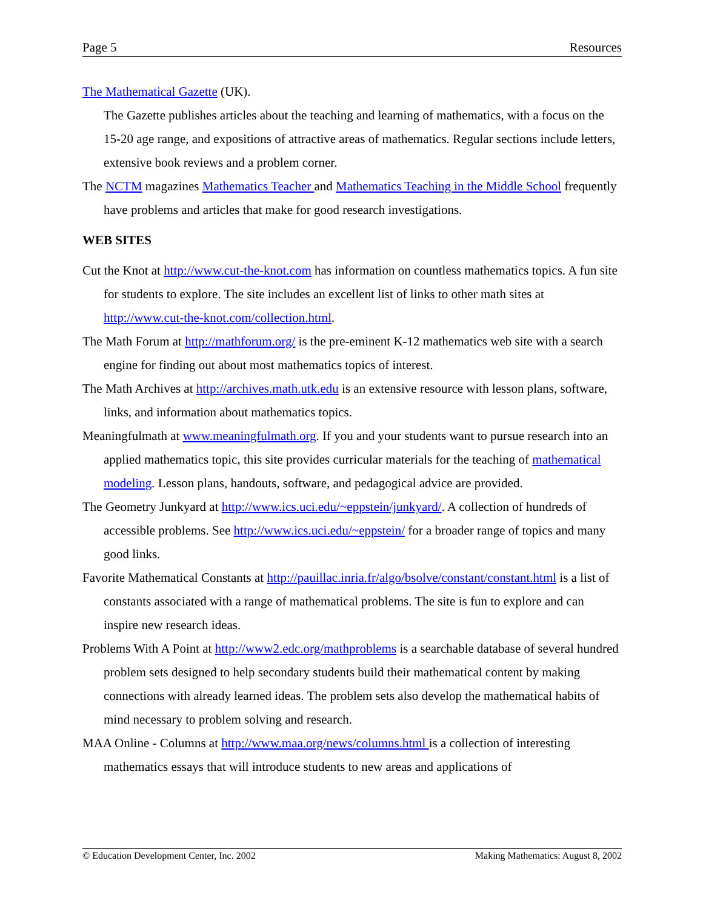Page 5 Resources
The Mathematical Gazette (UK).
The Gazette publishes articles about the teaching and learning of mathematics, with a focus on the 15-20 age range, and expositions of attractive areas of mathematics. Regular sections include letters, extensive book reviews and a problem corner.
The NCTM magazines Mathematics Teacher and Mathematics Teaching in the Middle School frequently have problems and articles that make for good research investigations.
WEB SITES
Cut the Knot at http://www.cut-the-knot.com has information on countless mathematics topics. A fun site for students to explore. The site includes an excellent list of links to other math sites at http://www.cut-the-knot.com/collection.html.
The Math Forum at http://mathforum.org/ is the pre-eminent K-12 mathematics web site with a search engine for finding out about most mathematics topics of interest.
The Math Archives at http://archives.math.utk.edu is an extensive resource with lesson plans, software, links, and information about mathematics topics.
Meaningfulmath at www.meaningfulmath.org. If you and your students want to pursue research into an applied mathematics topic, this site provides curricular materials for the teaching of mathematical modeling. Lesson plans, handouts, software, and pedagogical advice are provided.
The Geometry Junkyard at http://www.ics.uci.edu/~eppstein/junkyard/. A collection of hundreds of accessible problems. See http://www.ics.uci.edu/~eppstein/ for a broader range of topics and many good links.
Favorite Mathematical Constants at http://pauillac.inria.fr/algo/bsolve/constant/constant.html is a list of constants associated with a range of mathematical problems. The site is fun to explore and can inspire new research ideas.
Problems With A Point at http://www2.edc.org/mathproblems is a searchable database of several hundred problem sets designed to help secondary students build their mathematical content by making connections with already learned ideas. The problem sets also develop the mathematical habits of mind necessary to problem solving and research.
MAA Online - Columns at http://www.maa.org/news/columns.html is a collection of interesting mathematics essays that will introduce students to new areas and applications of
© Education Development Center, Inc. 2002 Making Mathematics: August 8, 2002